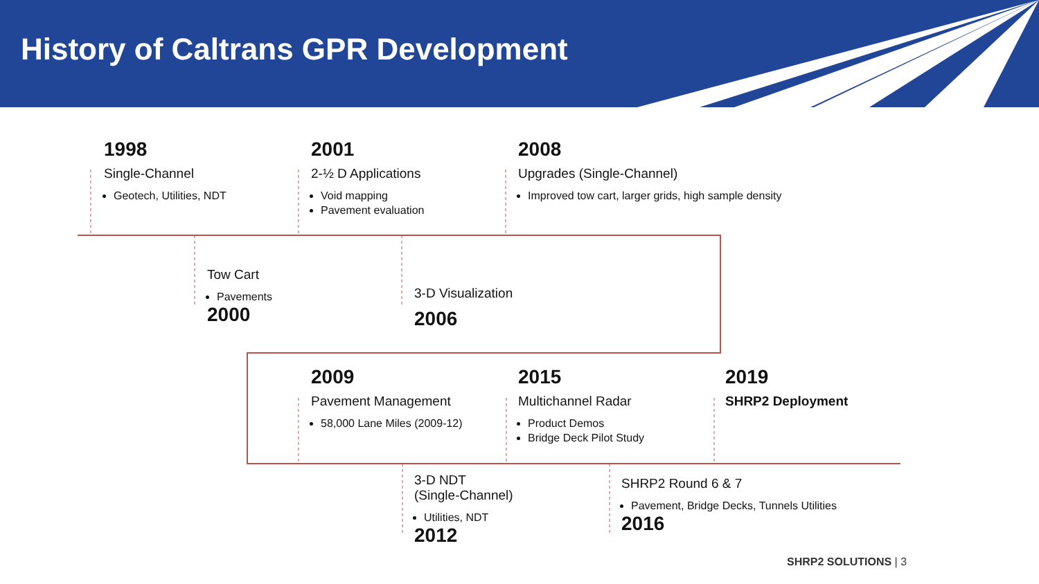History of Caltrans GPR Development
1998
Single-Channel
Geotech, Utilities, NDT
2001
2-½ D Applications
Void mapping
Pavement evaluation
2008
Upgrades (Single-Channel)
Improved tow cart, larger grids, high sample density
Tow Cart
Pavements
2000
3-D Visualization
2006
2009
Pavement Management
58,000 Lane Miles (2009-12)
2015
Multichannel Radar
Product Demos
Bridge Deck Pilot Study
2019
SHRP2 Deployment
3-D NDT
(Single-Channel)
Utilities, NDT
2012
SHRP2 Round 6 & 7
Pavement, Bridge Decks, Tunnels Utilities
2016
SHRP2 SOLUTIONS | 3